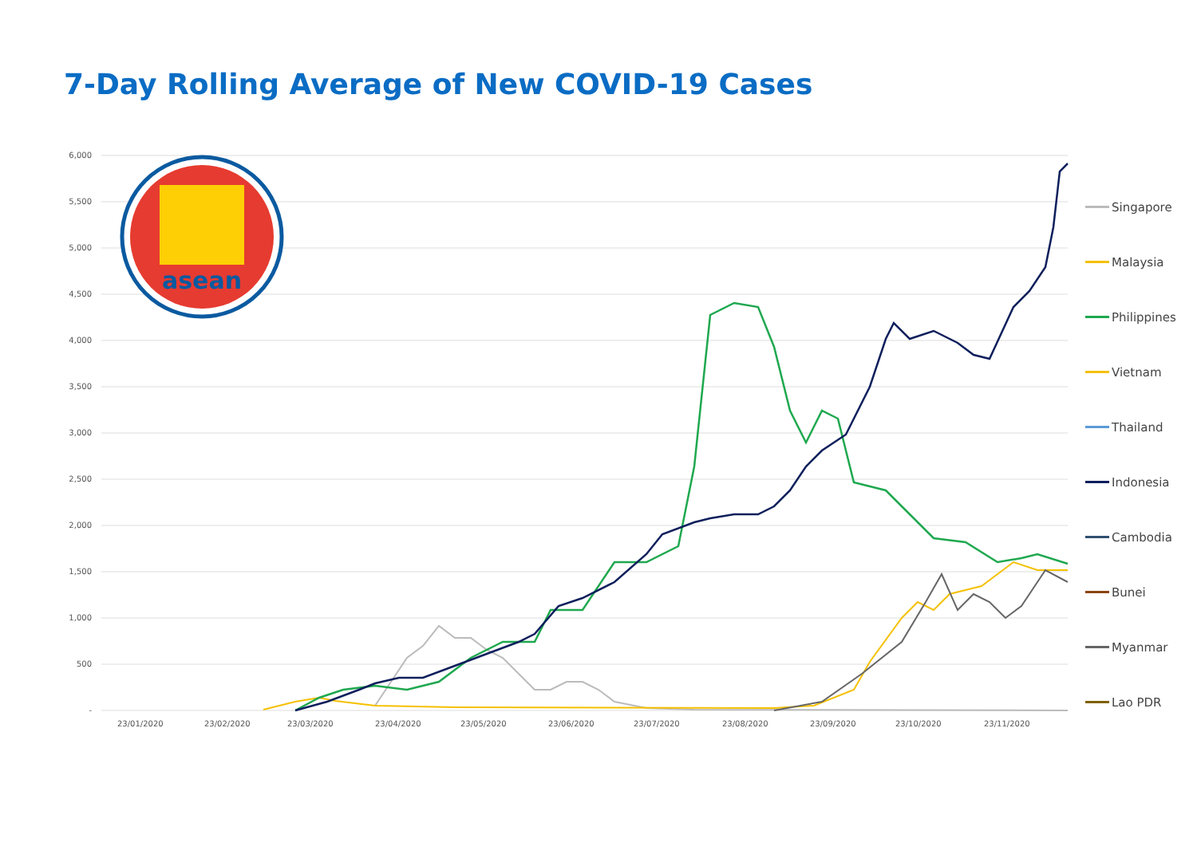7-Day Rolling Average of New COVID-19 Cases
6,000
5,500
5,000
4,500
4,000
3,500
3,000
2,500
2,000
1,500
1,000
500
-
23/01/2020 23/02/2020 23/03/2020 23/04/2020 23/05/2020 23/06/2020 23/07/2020 23/08/2020 23/09/2020 23/10/2020 23/11/2020
asean
Singapore
Malaysia
Philippines
Vietnam
Thailand
Indonesia
Cambodia
Bunei
Myanmar
Lao PDR